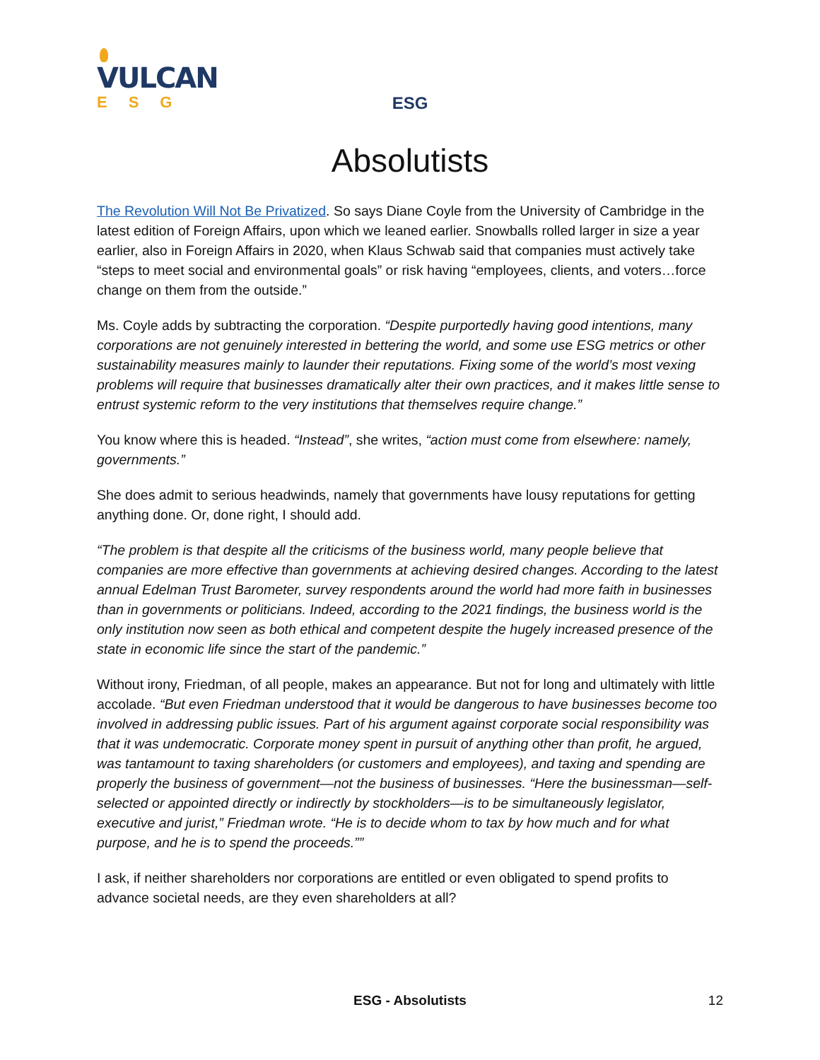VULCAN
ESG
ESG
Absolutists
The Revolution Will Not Be Privatized. So says Diane Coyle from the University of Cambridge in the latest edition of Foreign Affairs, upon which we leaned earlier. Snowballs rolled larger in size a year earlier, also in Foreign Affairs in 2020, when Klaus Schwab said that companies must actively take “steps to meet social and environmental goals” or risk having “employees, clients, and voters…force change on them from the outside.”
Ms. Coyle adds by subtracting the corporation. “Despite purportedly having good intentions, many corporations are not genuinely interested in bettering the world, and some use ESG metrics or other sustainability measures mainly to launder their reputations. Fixing some of the world’s most vexing problems will require that businesses dramatically alter their own practices, and it makes little sense to entrust systemic reform to the very institutions that themselves require change.”
You know where this is headed. “Instead”, she writes, “action must come from elsewhere: namely, governments.”
She does admit to serious headwinds, namely that governments have lousy reputations for getting anything done. Or, done right, I should add.
“The problem is that despite all the criticisms of the business world, many people believe that companies are more effective than governments at achieving desired changes. According to the latest annual Edelman Trust Barometer, survey respondents around the world had more faith in businesses than in governments or politicians. Indeed, according to the 2021 findings, the business world is the only institution now seen as both ethical and competent despite the hugely increased presence of the state in economic life since the start of the pandemic.”
Without irony, Friedman, of all people, makes an appearance. But not for long and ultimately with little accolade. “But even Friedman understood that it would be dangerous to have businesses become too involved in addressing public issues. Part of his argument against corporate social responsibility was that it was undemocratic. Corporate money spent in pursuit of anything other than profit, he argued, was tantamount to taxing shareholders (or customers and employees), and taxing and spending are properly the business of government—not the business of businesses. “Here the businessman—self-selected or appointed directly or indirectly by stockholders—is to be simultaneously legislator, executive and jurist,” Friedman wrote. “He is to decide whom to tax by how much and for what purpose, and he is to spend the proceeds.””
I ask, if neither shareholders nor corporations are entitled or even obligated to spend profits to advance societal needs, are they even shareholders at all?
ESG - Absolutists 12